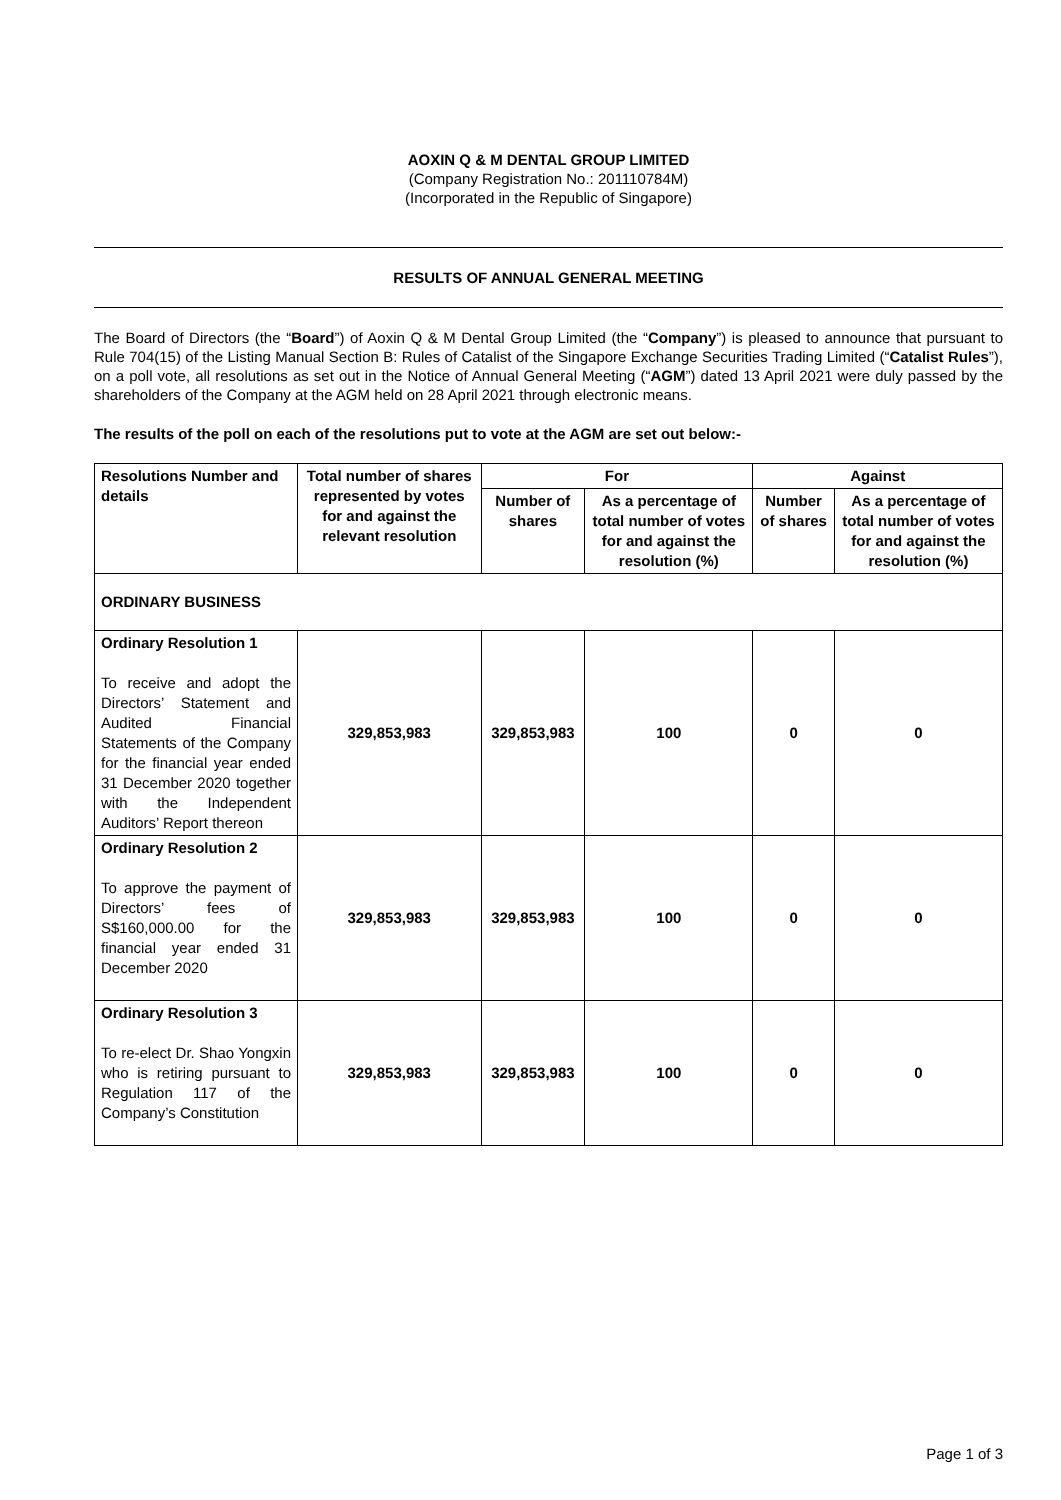AOXIN Q & M DENTAL GROUP LIMITED
(Company Registration No.: 201110784M)
(Incorporated in the Republic of Singapore)
RESULTS OF ANNUAL GENERAL MEETING
The Board of Directors (the “Board”) of Aoxin Q & M Dental Group Limited (the “Company”) is pleased to announce that pursuant to Rule 704(15) of the Listing Manual Section B: Rules of Catalist of the Singapore Exchange Securities Trading Limited (“Catalist Rules”), on a poll vote, all resolutions as set out in the Notice of Annual General Meeting (“AGM”) dated 13 April 2021 were duly passed by the shareholders of the Company at the AGM held on 28 April 2021 through electronic means.
The results of the poll on each of the resolutions put to vote at the AGM are set out below:-
| Resolutions Number and details | Total number of shares represented by votes for and against the relevant resolution | For | | Against | |
| --- | --- | --- | --- | --- | --- |
| | | Number of shares | As a percentage of total number of votes for and against the resolution (%) | Number of shares | As a percentage of total number of votes for and against the resolution (%) |
| ORDINARY BUSINESS | | | | | |
| Ordinary Resolution 1 To receive and adopt the Directors’ Statement and Audited Financial Statements of the Company for the financial year ended 31 December 2020 together with the Independent Auditors’ Report thereon | 329,853,983 | 329,853,983 | 100 | 0 | 0 |
| Ordinary Resolution 2 To approve the payment of Directors’ fees of S$160,000.00 for the financial year ended 31 December 2020 | 329,853,983 | 329,853,983 | 100 | 0 | 0 |
| Ordinary Resolution 3 To re-elect Dr. Shao Yongxin who is retiring pursuant to Regulation 117 of the Company’s Constitution | 329,853,983 | 329,853,983 | 100 | 0 | 0 |
Page 1 of 3